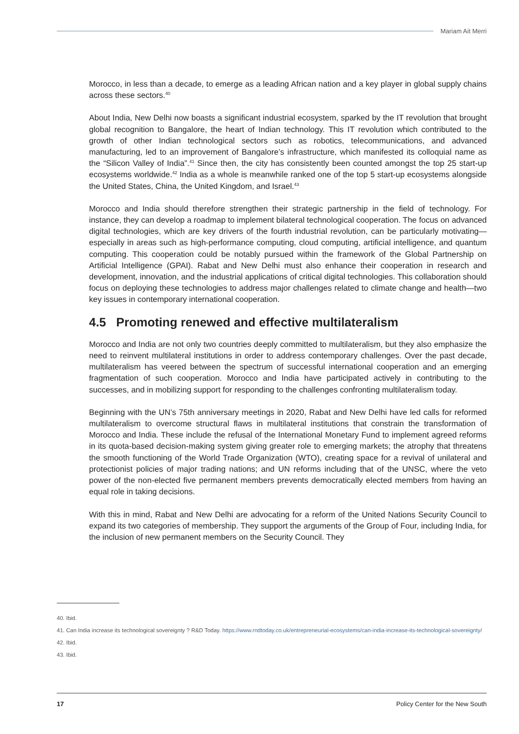Mariam Ait Merri
Morocco, in less than a decade, to emerge as a leading African nation and a key player in global supply chains across these sectors.<sup>40</sup>
About India, New Delhi now boasts a significant industrial ecosystem, sparked by the IT revolution that brought global recognition to Bangalore, the heart of Indian technology. This IT revolution which contributed to the growth of other Indian technological sectors such as robotics, telecommunications, and advanced manufacturing, led to an improvement of Bangalore’s infrastructure, which manifested its colloquial name as the “Silicon Valley of India”.<sup>41</sup> Since then, the city has consistently been counted amongst the top 25 start-up ecosystems worldwide.<sup>42</sup> India as a whole is meanwhile ranked one of the top 5 start-up ecosystems alongside the United States, China, the United Kingdom, and Israel.<sup>43</sup>
Morocco and India should therefore strengthen their strategic partnership in the field of technology. For instance, they can develop a roadmap to implement bilateral technological cooperation. The focus on advanced digital technologies, which are key drivers of the fourth industrial revolution, can be particularly motivating—especially in areas such as high-performance computing, cloud computing, artificial intelligence, and quantum computing. This cooperation could be notably pursued within the framework of the Global Partnership on Artificial Intelligence (GPAI). Rabat and New Delhi must also enhance their cooperation in research and development, innovation, and the industrial applications of critical digital technologies. This collaboration should focus on deploying these technologies to address major challenges related to climate change and health—two key issues in contemporary international cooperation.
4.5 Promoting renewed and effective multilateralism
Morocco and India are not only two countries deeply committed to multilateralism, but they also emphasize the need to reinvent multilateral institutions in order to address contemporary challenges. Over the past decade, multilateralism has veered between the spectrum of successful international cooperation and an emerging fragmentation of such cooperation. Morocco and India have participated actively in contributing to the successes, and in mobilizing support for responding to the challenges confronting multilateralism today.
Beginning with the UN’s 75th anniversary meetings in 2020, Rabat and New Delhi have led calls for reformed multilateralism to overcome structural flaws in multilateral institutions that constrain the transformation of Morocco and India. These include the refusal of the International Monetary Fund to implement agreed reforms in its quota-based decision-making system giving greater role to emerging markets; the atrophy that threatens the smooth functioning of the World Trade Organization (WTO), creating space for a revival of unilateral and protectionist policies of major trading nations; and UN reforms including that of the UNSC, where the veto power of the non-elected five permanent members prevents democratically elected members from having an equal role in taking decisions.
With this in mind, Rabat and New Delhi are advocating for a reform of the United Nations Security Council to expand its two categories of membership. They support the arguments of the Group of Four, including India, for the inclusion of new permanent members on the Security Council. They
40. Ibid.
41. Can India increase its technological sovereignty ? R&D Today. https://www.rndtoday.co.uk/entrepreneurial-ecosystems/can-india-increase-its-technological-sovereignty/
42. Ibid.
43. Ibid.
17 Policy Center for the New South